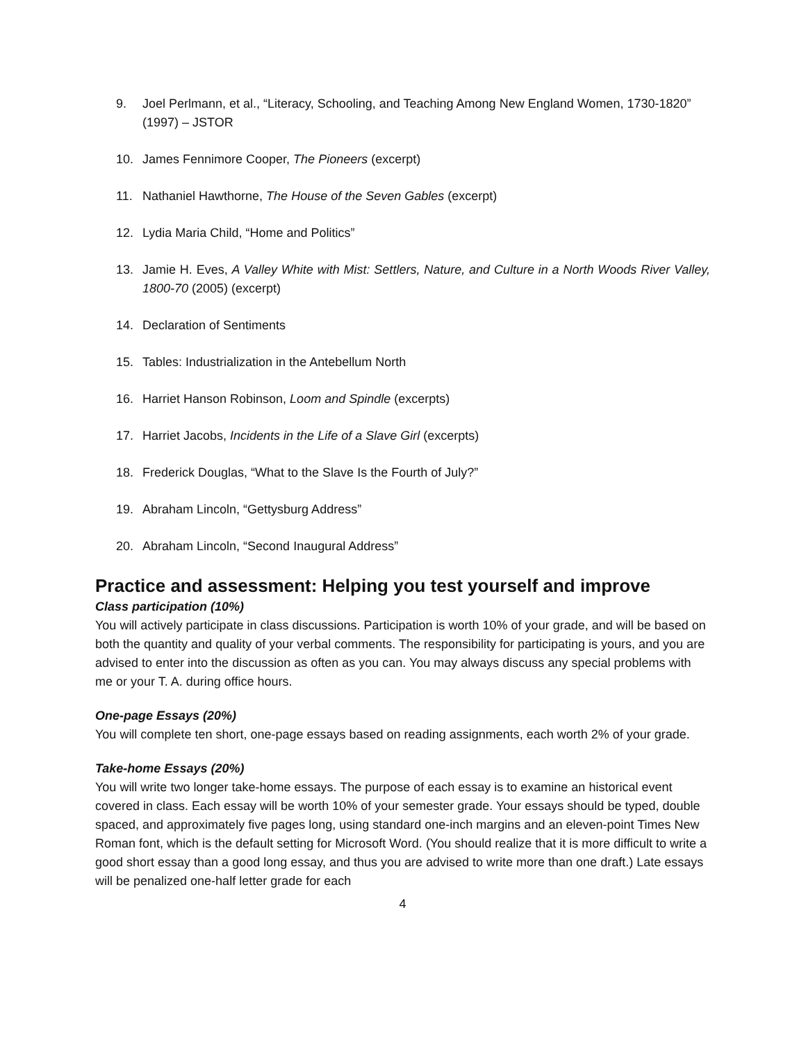9. Joel Perlmann, et al., “Literacy, Schooling, and Teaching Among New England Women, 1730-1820” (1997) – JSTOR
10. James Fennimore Cooper, The Pioneers (excerpt)
11. Nathaniel Hawthorne, The House of the Seven Gables (excerpt)
12. Lydia Maria Child, “Home and Politics”
13. Jamie H. Eves, A Valley White with Mist: Settlers, Nature, and Culture in a North Woods River Valley, 1800-70 (2005) (excerpt)
14. Declaration of Sentiments
15. Tables: Industrialization in the Antebellum North
16. Harriet Hanson Robinson, Loom and Spindle (excerpts)
17. Harriet Jacobs, Incidents in the Life of a Slave Girl (excerpts)
18. Frederick Douglas, “What to the Slave Is the Fourth of July?”
19. Abraham Lincoln, “Gettysburg Address”
20. Abraham Lincoln, “Second Inaugural Address”
Practice and assessment: Helping you test yourself and improve
Class participation (10%)
You will actively participate in class discussions. Participation is worth 10% of your grade, and will be based on both the quantity and quality of your verbal comments. The responsibility for participating is yours, and you are advised to enter into the discussion as often as you can. You may always discuss any special problems with me or your T. A. during office hours.
One-page Essays (20%)
You will complete ten short, one-page essays based on reading assignments, each worth 2% of your grade.
Take-home Essays (20%)
You will write two longer take-home essays. The purpose of each essay is to examine an historical event covered in class. Each essay will be worth 10% of your semester grade. Your essays should be typed, double spaced, and approximately five pages long, using standard one-inch margins and an eleven-point Times New Roman font, which is the default setting for Microsoft Word. (You should realize that it is more difficult to write a good short essay than a good long essay, and thus you are advised to write more than one draft.) Late essays will be penalized one-half letter grade for each
4